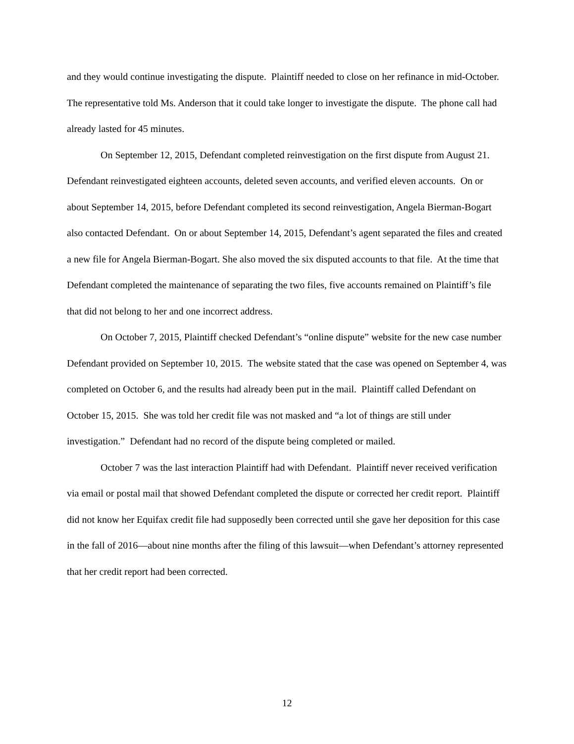and they would continue investigating the dispute. Plaintiff needed to close on her refinance in mid-October. The representative told Ms. Anderson that it could take longer to investigate the dispute. The phone call had already lasted for 45 minutes.
On September 12, 2015, Defendant completed reinvestigation on the first dispute from August 21. Defendant reinvestigated eighteen accounts, deleted seven accounts, and verified eleven accounts. On or about September 14, 2015, before Defendant completed its second reinvestigation, Angela Bierman-Bogart also contacted Defendant. On or about September 14, 2015, Defendant’s agent separated the files and created a new file for Angela Bierman-Bogart. She also moved the six disputed accounts to that file. At the time that Defendant completed the maintenance of separating the two files, five accounts remained on Plaintiff’s file that did not belong to her and one incorrect address.
On October 7, 2015, Plaintiff checked Defendant’s “online dispute” website for the new case number Defendant provided on September 10, 2015. The website stated that the case was opened on September 4, was completed on October 6, and the results had already been put in the mail. Plaintiff called Defendant on October 15, 2015. She was told her credit file was not masked and “a lot of things are still under investigation.” Defendant had no record of the dispute being completed or mailed.
October 7 was the last interaction Plaintiff had with Defendant. Plaintiff never received verification via email or postal mail that showed Defendant completed the dispute or corrected her credit report. Plaintiff did not know her Equifax credit file had supposedly been corrected until she gave her deposition for this case in the fall of 2016—about nine months after the filing of this lawsuit—when Defendant’s attorney represented that her credit report had been corrected.
12